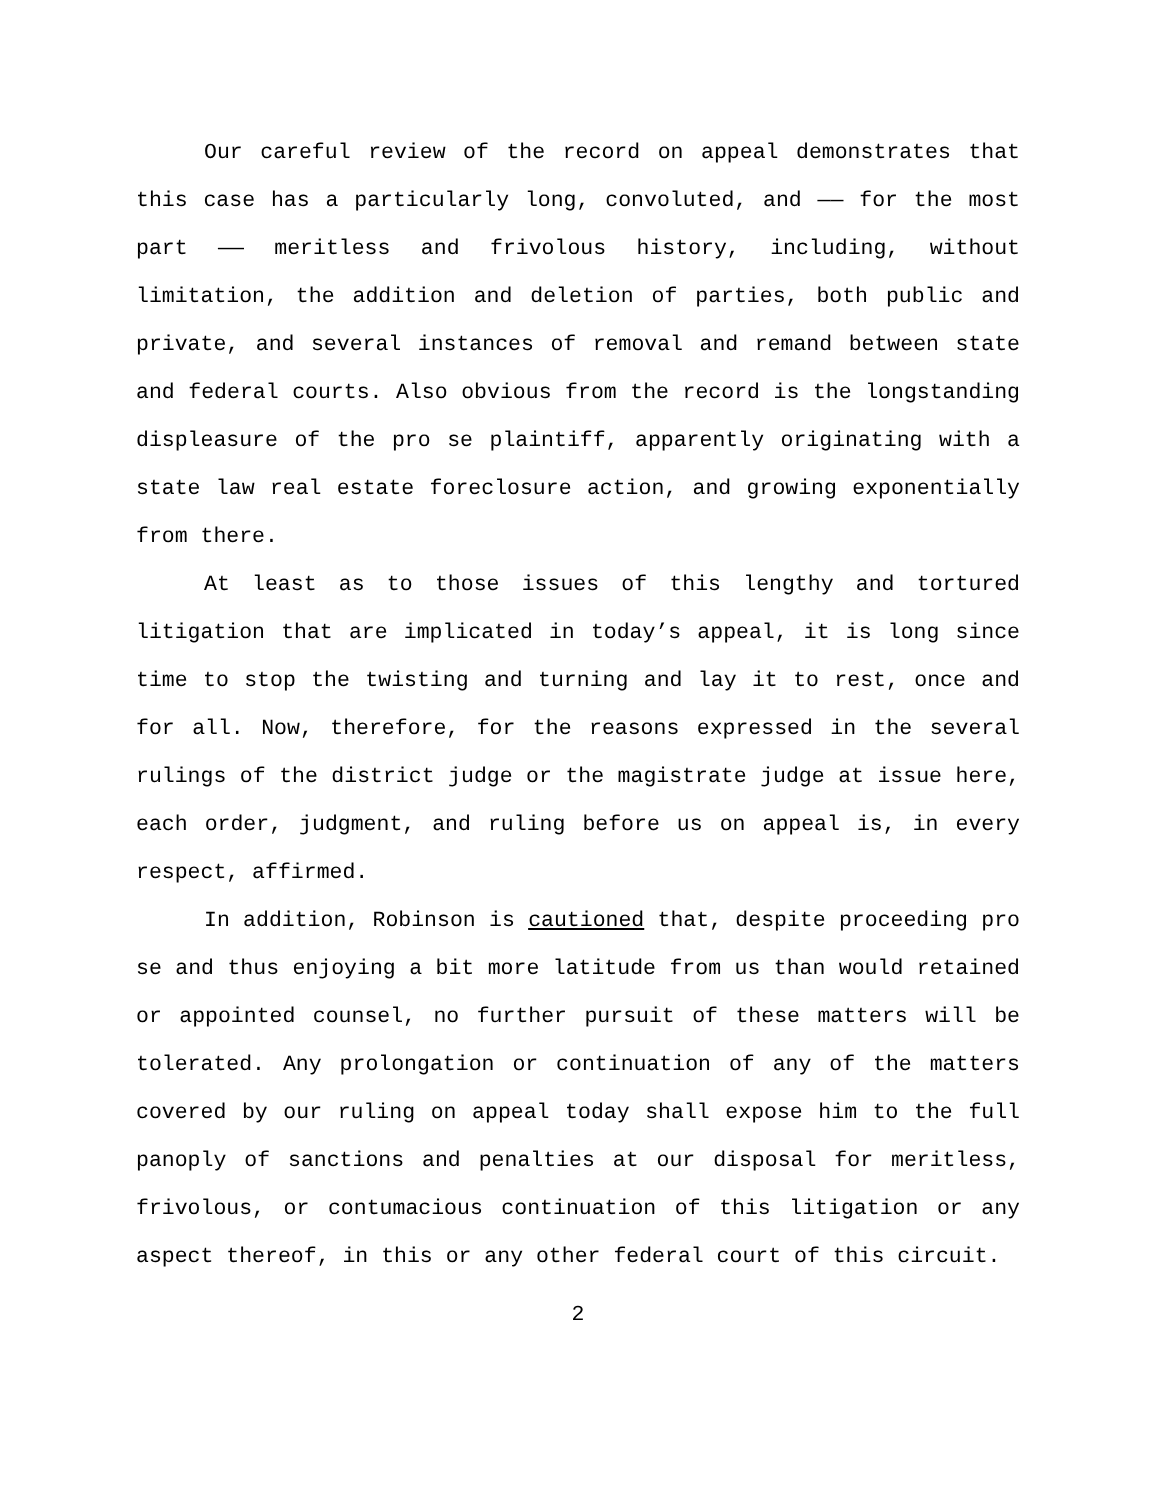Our careful review of the record on appeal demonstrates that this case has a particularly long, convoluted, and —— for the most part —— meritless and frivolous history, including, without limitation, the addition and deletion of parties, both public and private, and several instances of removal and remand between state and federal courts. Also obvious from the record is the longstanding displeasure of the pro se plaintiff, apparently originating with a state law real estate foreclosure action, and growing exponentially from there.
At least as to those issues of this lengthy and tortured litigation that are implicated in today’s appeal, it is long since time to stop the twisting and turning and lay it to rest, once and for all. Now, therefore, for the reasons expressed in the several rulings of the district judge or the magistrate judge at issue here, each order, judgment, and ruling before us on appeal is, in every respect, affirmed.
In addition, Robinson is cautioned that, despite proceeding pro se and thus enjoying a bit more latitude from us than would retained or appointed counsel, no further pursuit of these matters will be tolerated. Any prolongation or continuation of any of the matters covered by our ruling on appeal today shall expose him to the full panoply of sanctions and penalties at our disposal for meritless, frivolous, or contumacious continuation of this litigation or any aspect thereof, in this or any other federal court of this circuit.
2